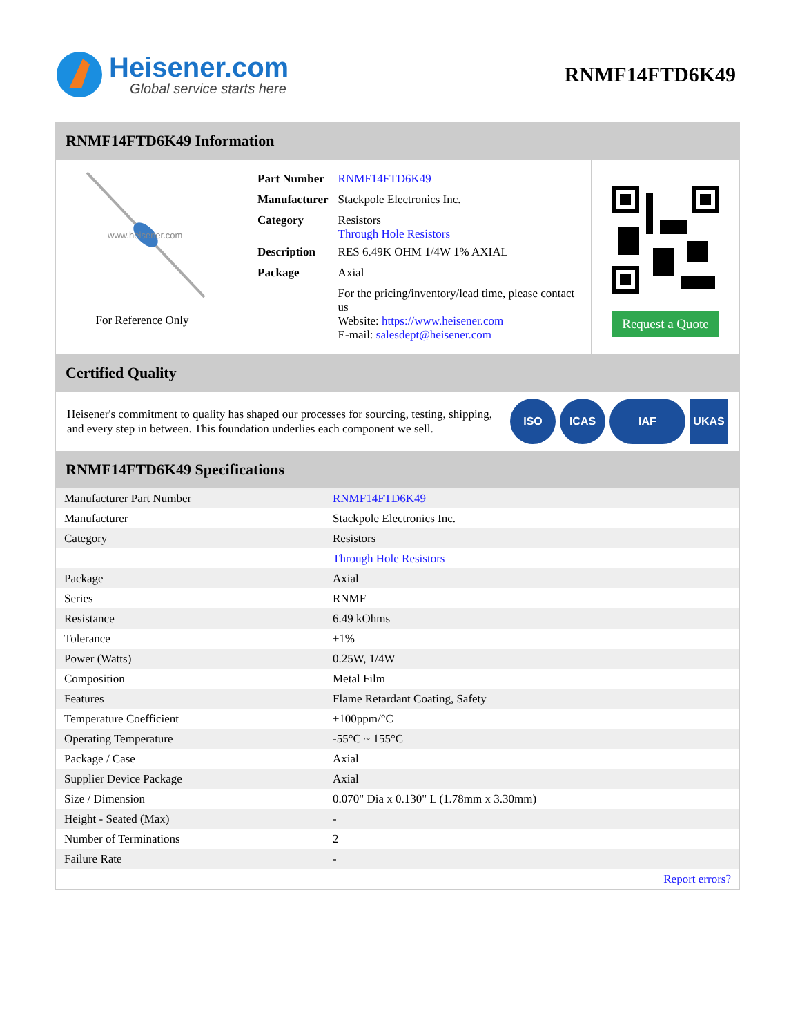Heisener.com
Global service starts here
RNMF14FTD6K49
RNMF14FTD6K49 Information
www.heisener.com
For Reference Only
| Part Number | RNMF14FTD6K49 |
| Manufacturer | Stackpole Electronics Inc. |
| Category | Resistors Through Hole Resistors |
| Description | RES 6.49K OHM 1/4W 1% AXIAL |
| Package | Axial |
| | For the pricing/inventory/lead time, please contact us Website: https://www.heisener.com E-mail: salesdept@heisener.com |
Request a Quote
Certified Quality
Heisener's commitment to quality has shaped our processes for sourcing, testing, shipping, and every step in between. This foundation underlies each component we sell.
ISO ICAS IAF UKAS
RNMF14FTD6K49 Specifications
| Manufacturer Part Number | RNMF14FTD6K49 |
| Manufacturer | Stackpole Electronics Inc. |
| Category | Resistors |
| | Through Hole Resistors |
| Package | Axial |
| Series | RNMF |
| Resistance | 6.49 kOhms |
| Tolerance | ±1% |
| Power (Watts) | 0.25W, 1/4W |
| Composition | Metal Film |
| Features | Flame Retardant Coating, Safety |
| Temperature Coefficient | ±100ppm/°C |
| Operating Temperature | -55°C ~ 155°C |
| Package / Case | Axial |
| Supplier Device Package | Axial |
| Size / Dimension | 0.070" Dia x 0.130" L (1.78mm x 3.30mm) |
| Height - Seated (Max) | - |
| Number of Terminations | 2 |
| Failure Rate | - |
| | Report errors? |